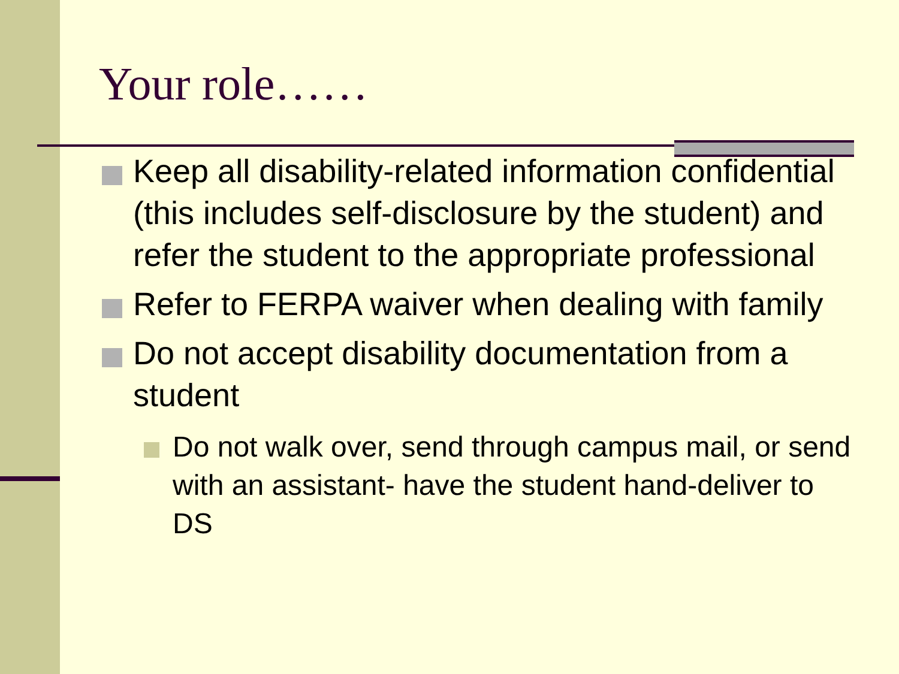Your role……
Keep all disability-related information confidential (this includes self-disclosure by the student) and refer the student to the appropriate professional
Refer to FERPA waiver when dealing with family
Do not accept disability documentation from a student
Do not walk over, send through campus mail, or send with an assistant- have the student hand-deliver to DS